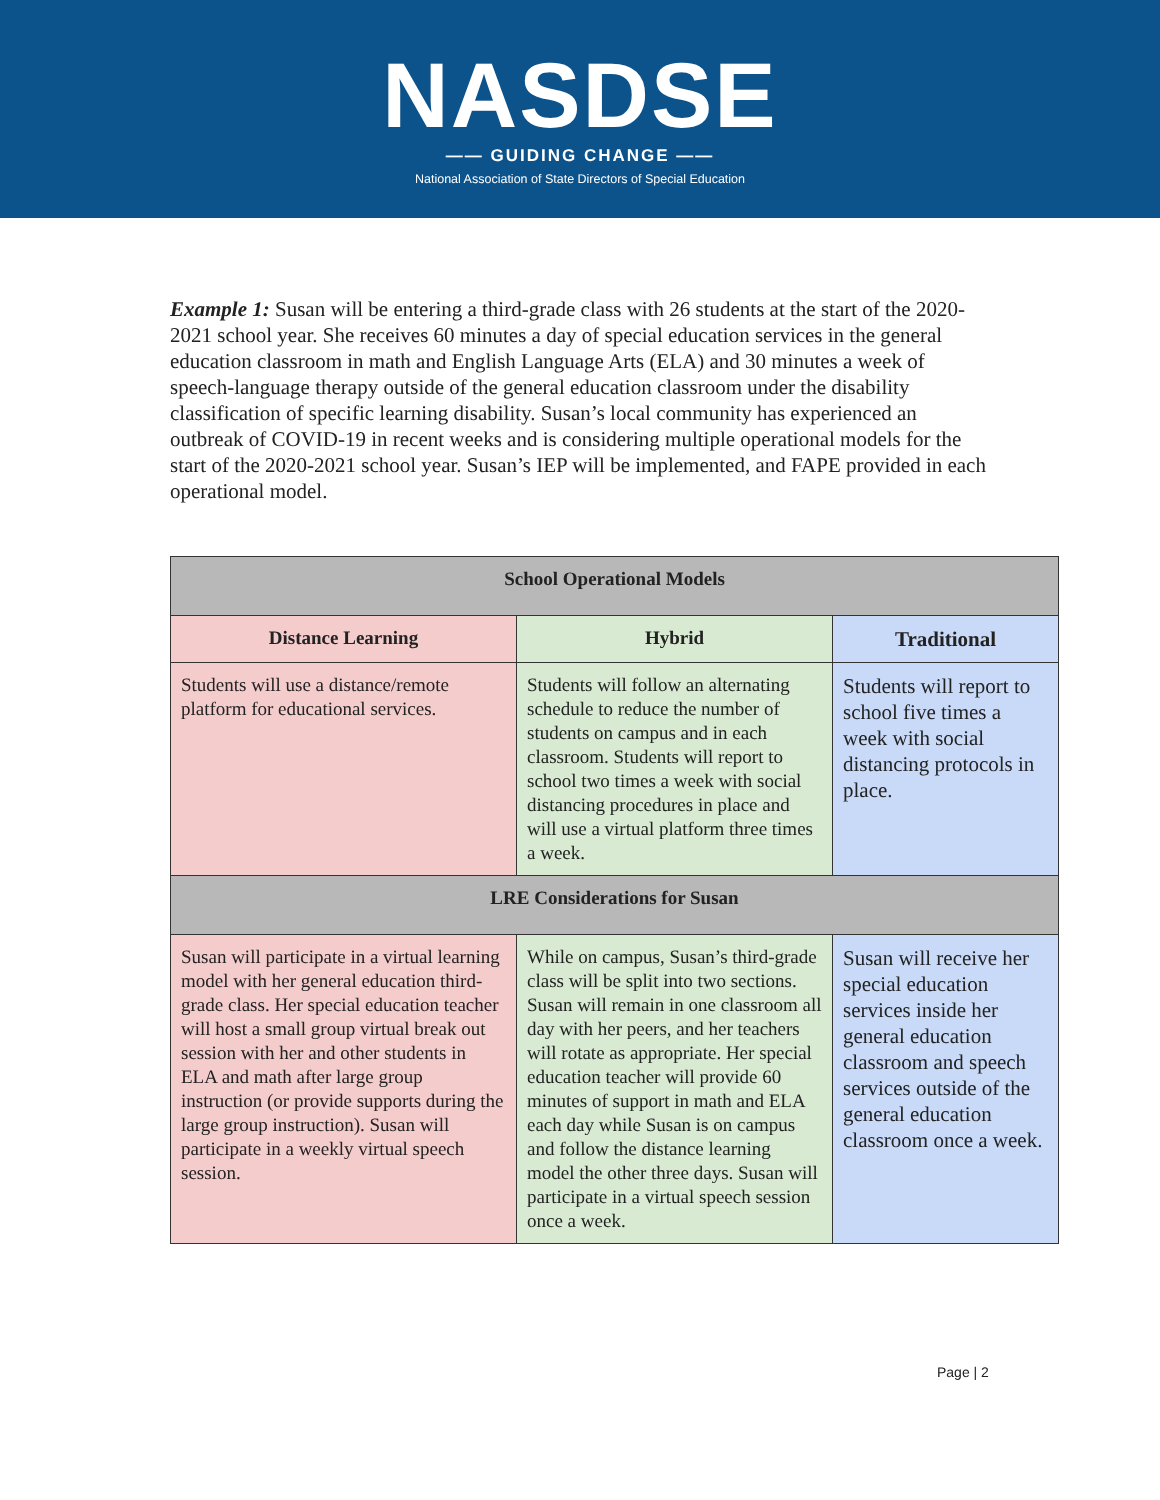NASDSE
—— GUIDING CHANGE ——
National Association of State Directors of Special Education
Example 1: Susan will be entering a third-grade class with 26 students at the start of the 2020-2021 school year. She receives 60 minutes a day of special education services in the general education classroom in math and English Language Arts (ELA) and 30 minutes a week of speech-language therapy outside of the general education classroom under the disability classification of specific learning disability. Susan’s local community has experienced an outbreak of COVID-19 in recent weeks and is considering multiple operational models for the start of the 2020-2021 school year. Susan’s IEP will be implemented, and FAPE provided in each operational model.
| School Operational Models | | |
| --- | --- | --- |
| Distance Learning | Hybrid | Traditional |
| Students will use a distance/remote platform for educational services. | Students will follow an alternating schedule to reduce the number of students on campus and in each classroom. Students will report to school two times a week with social distancing procedures in place and will use a virtual platform three times a week. | Students will report to school five times a week with social distancing protocols in place. |
| LRE Considerations for Susan | | |
| Susan will participate in a virtual learning model with her general education third-grade class. Her special education teacher will host a small group virtual break out session with her and other students in ELA and math after large group instruction (or provide supports during the large group instruction). Susan will participate in a weekly virtual speech session. | While on campus, Susan’s third-grade class will be split into two sections. Susan will remain in one classroom all day with her peers, and her teachers will rotate as appropriate. Her special education teacher will provide 60 minutes of support in math and ELA each day while Susan is on campus and follow the distance learning model the other three days. Susan will participate in a virtual speech session once a week. | Susan will receive her special education services inside her general education classroom and speech services outside of the general education classroom once a week. |
Page | 2